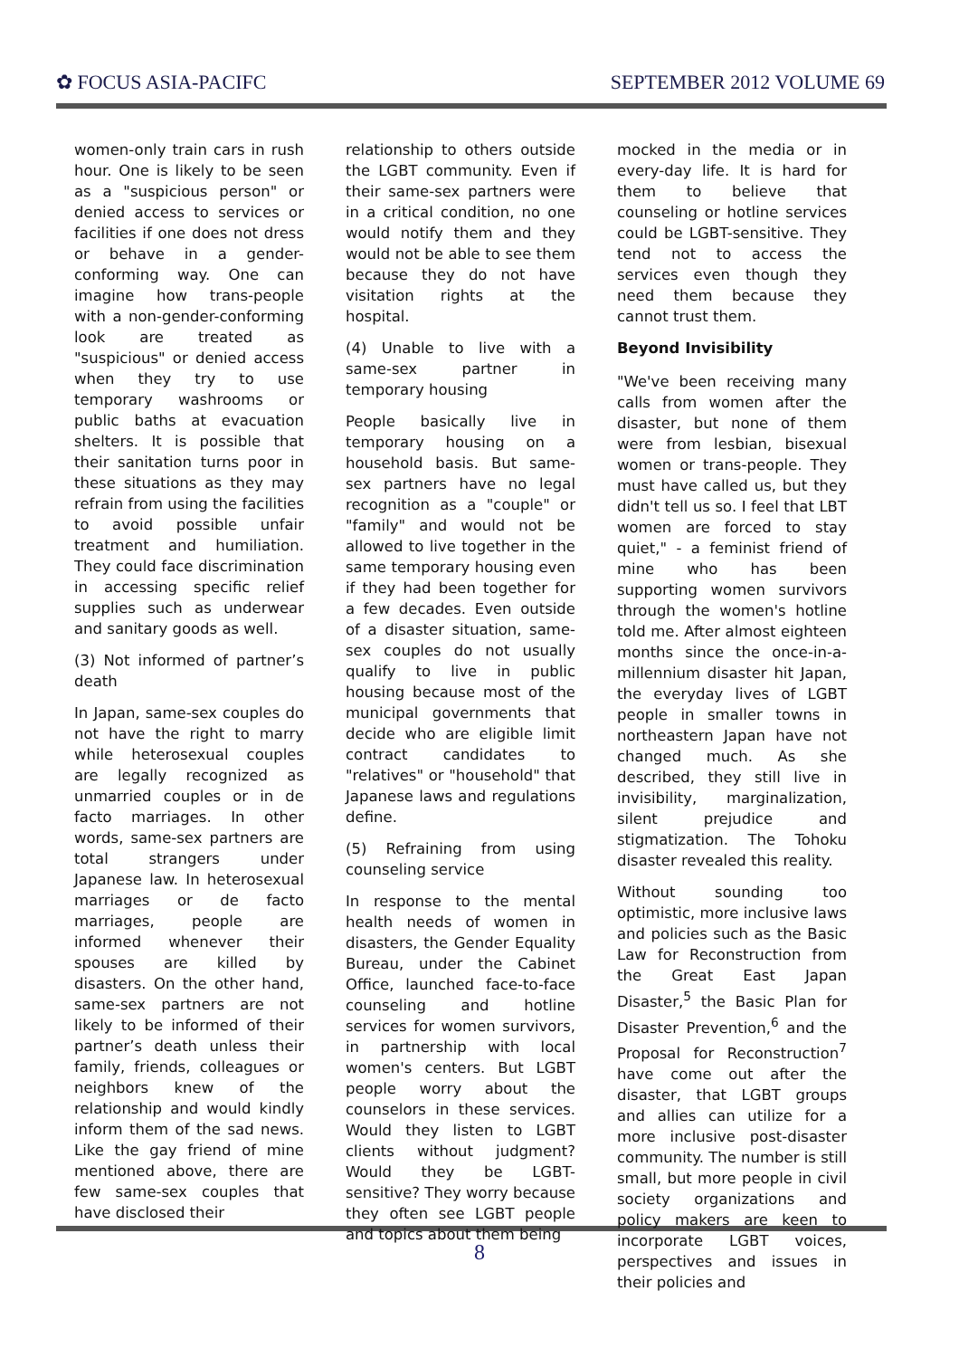✿ FOCUS ASIA-PACIFC SEPTEMBER 2012 VOLUME 69
women-only train cars in rush hour. One is likely to be seen as a "suspicious person" or denied access to services or facilities if one does not dress or behave in a gender-conforming way. One can imagine how trans-people with a non-gender-conforming look are treated as "suspicious" or denied access when they try to use temporary washrooms or public baths at evacuation shelters. It is possible that their sanitation turns poor in these situations as they may refrain from using the facilities to avoid possible unfair treatment and humiliation. They could face discrimination in accessing specific relief supplies such as underwear and sanitary goods as well.
(3) Not informed of partner’s death
In Japan, same-sex couples do not have the right to marry while heterosexual couples are legally recognized as unmarried couples or in de facto marriages. In other words, same-sex partners are total strangers under Japanese law. In heterosexual marriages or de facto marriages, people are informed whenever their spouses are killed by disasters. On the other hand, same-sex partners are not likely to be informed of their partner’s death unless their family, friends, colleagues or neighbors knew of the relationship and would kindly inform them of the sad news. Like the gay friend of mine mentioned above, there are few same-sex couples that have disclosed their
relationship to others outside the LGBT community. Even if their same-sex partners were in a critical condition, no one would notify them and they would not be able to see them because they do not have visitation rights at the hospital.
(4) Unable to live with a same-sex partner in temporary housing
People basically live in temporary housing on a household basis. But same-sex partners have no legal recognition as a "couple" or "family" and would not be allowed to live together in the same temporary housing even if they had been together for a few decades. Even outside of a disaster situation, same-sex couples do not usually qualify to live in public housing because most of the municipal governments that decide who are eligible limit contract candidates to "relatives" or "household" that Japanese laws and regulations define.
(5) Refraining from using counseling service
In response to the mental health needs of women in disasters, the Gender Equality Bureau, under the Cabinet Office, launched face-to-face counseling and hotline services for women survivors, in partnership with local women's centers. But LGBT people worry about the counselors in these services. Would they listen to LGBT clients without judgment? Would they be LGBT-sensitive? They worry because they often see LGBT people and topics about them being
mocked in the media or in every-day life. It is hard for them to believe that counseling or hotline services could be LGBT-sensitive. They tend not to access the services even though they need them because they cannot trust them.
Beyond Invisibility
"We've been receiving many calls from women after the disaster, but none of them were from lesbian, bisexual women or trans-people. They must have called us, but they didn't tell us so. I feel that LBT women are forced to stay quiet," - a feminist friend of mine who has been supporting women survivors through the women's hotline told me. After almost eighteen months since the once-in-a-millennium disaster hit Japan, the everyday lives of LGBT people in smaller towns in northeastern Japan have not changed much. As she described, they still live in invisibility, marginalization, silent prejudice and stigmatization. The Tohoku disaster revealed this reality.
Without sounding too optimistic, more inclusive laws and policies such as the Basic Law for Reconstruction from the Great East Japan Disaster,<sup>5</sup> the Basic Plan for Disaster Prevention,<sup>6</sup> and the Proposal for Reconstruction<sup>7</sup> have come out after the disaster, that LGBT groups and allies can utilize for a more inclusive post-disaster community. The number is still small, but more people in civil society organizations and policy makers are keen to incorporate LGBT voices, perspectives and issues in their policies and
8